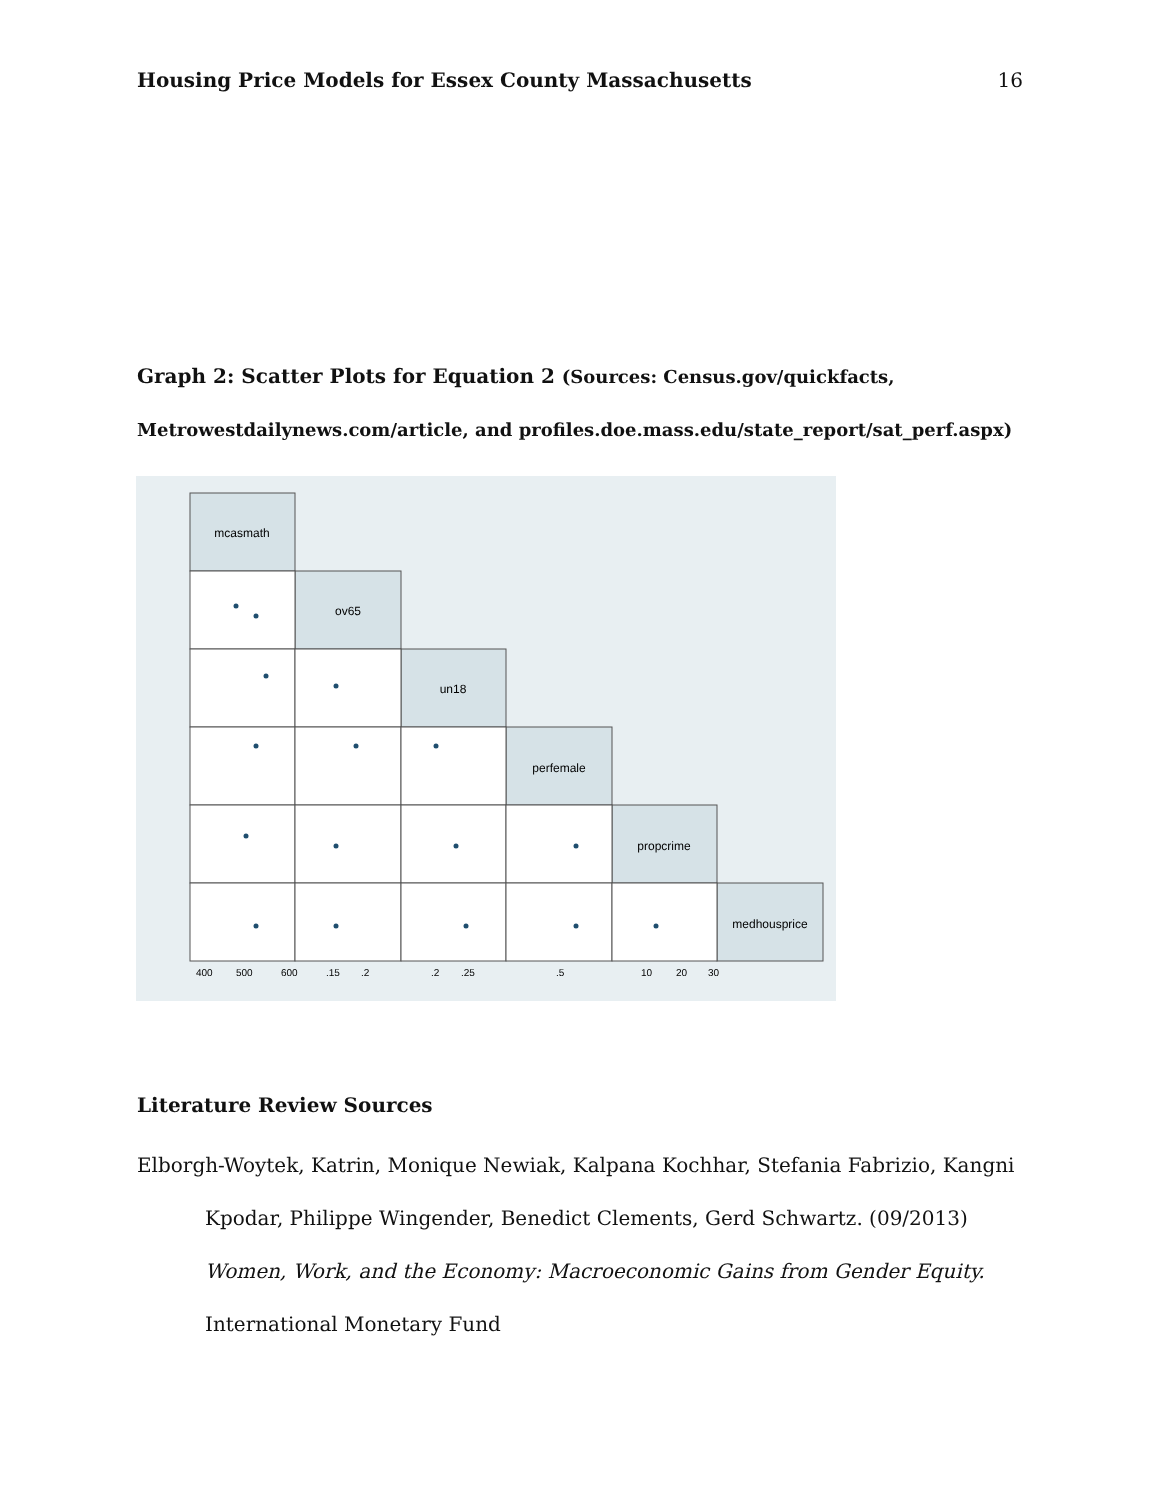Housing Price Models for Essex County Massachusetts 16
Graph 2: Scatter Plots for Equation 2 (Sources: Census.gov/quickfacts,
Metrowestdailynews.com/article, and profiles.doe.mass.edu/state_report/sat_perf.aspx)
mcasmath
ov65
un18
perfemale
propcrime
medhousprice
400
500
600
.15
.2
.2
.25
.5
10
20
30
Literature Review Sources
Elborgh-Woytek, Katrin, Monique Newiak, Kalpana Kochhar, Stefania Fabrizio, Kangni Kpodar, Philippe Wingender, Benedict Clements, Gerd Schwartz. (09/2013) Women, Work, and the Economy: Macroeconomic Gains from Gender Equity. International Monetary Fund